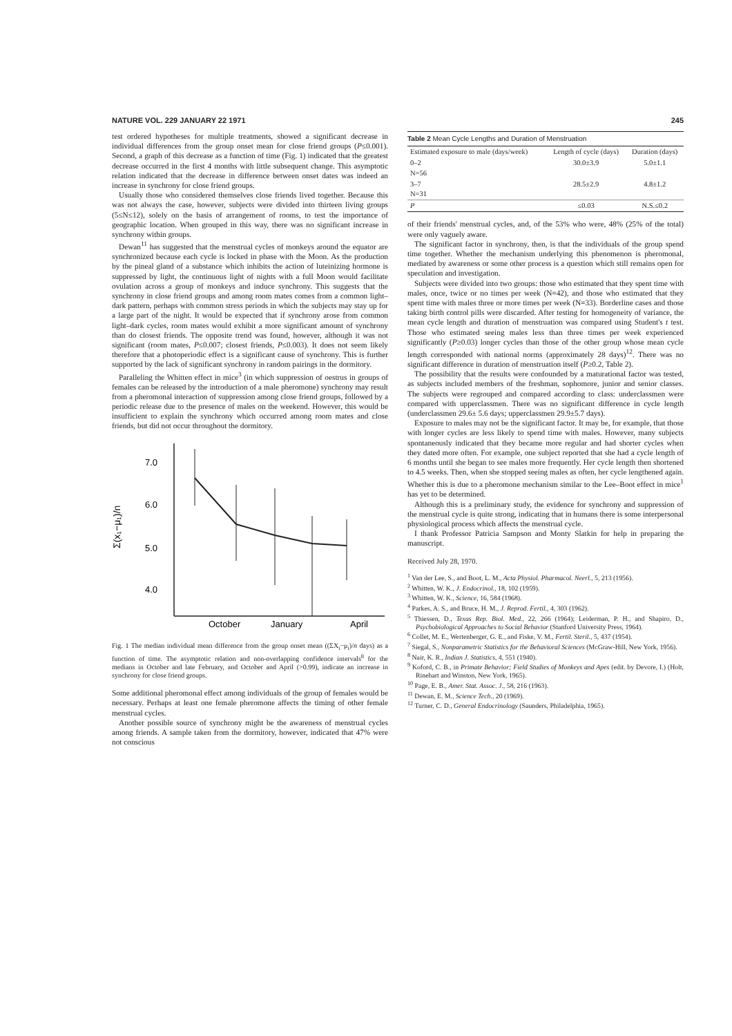NATURE VOL. 229 JANUARY 22 1971 245
test ordered hypotheses for multiple treatments, showed a significant decrease in individual differences from the group onset mean for close friend groups (P≤0.001). Second, a graph of this decrease as a function of time (Fig. 1) indicated that the greatest decrease occurred in the first 4 months with little subsequent change. This asymptotic relation indicated that the decrease in difference between onset dates was indeed an increase in synchrony for close friend groups.
Usually those who considered themselves close friends lived together. Because this was not always the case, however, subjects were divided into thirteen living groups (5≤N≤12), solely on the basis of arrangement of rooms, to test the importance of geographic location. When grouped in this way, there was no significant increase in synchrony within groups.
Dewan<sup>11</sup> has suggested that the menstrual cycles of monkeys around the equator are synchronized because each cycle is locked in phase with the Moon. As the production by the pineal gland of a substance which inhibits the action of luteinizing hormone is suppressed by light, the continuous light of nights with a full Moon would facilitate ovulation across a group of monkeys and induce synchrony. This suggests that the synchrony in close friend groups and among room mates comes from a common light–dark pattern, perhaps with common stress periods in which the subjects may stay up for a large part of the night. It would be expected that if synchrony arose from common light–dark cycles, room mates would exhibit a more significant amount of synchrony than do closest friends. The opposite trend was found, however, although it was not significant (room mates, P≤0.007; closest friends, P≤0.003). It does not seem likely therefore that a photoperiodic effect is a significant cause of synchrony. This is further supported by the lack of significant synchrony in random pairings in the dormitory.
Paralleling the Whitten effect in mice<sup>3</sup> (in which suppression of oestrus in groups of females can be released by the introduction of a male pheromone) synchrony may result from a pheromonal interaction of suppression among close friend groups, followed by a periodic release due to the presence of males on the weekend. However, this would be insufficient to explain the synchrony which occurred among room mates and close friends, but did not occur throughout the dormitory.
Σ(x₁−μ₁)/n
7.0
6.0
5.0
4.0
October
January
April
Fig. 1 The median individual mean difference from the group onset mean ((ΣX<sub>i</sub>−μ<sub>i</sub>)/n days) as a function of time. The asymptotic relation and non-overlapping confidence intervals<sup>8</sup> for the medians in October and late February, and October and April (>0.99), indicate an increase in synchrony for close friend groups.
Some additional pheromonal effect among individuals of the group of females would be necessary. Perhaps at least one female pheromone affects the timing of other female menstrual cycles.
Another possible source of synchrony might be the awareness of menstrual cycles among friends. A sample taken from the dormitory, however, indicated that 47% were not conscious
Table 2 Mean Cycle Lengths and Duration of Menstruation
| Estimated exposure to male (days/week) | Length of cycle (days) | Duration (days) |
| --- | --- | --- |
| 0–2 N=56 | 30.0±3.9 | 5.0±1.1 |
| 3–7 N=31 | 28.5±2.9 | 4.8±1.2 |
| P | ≤0.03 | N.S.≤0.2 |
of their friends' menstrual cycles, and, of the 53% who were, 48% (25% of the total) were only vaguely aware.
The significant factor in synchrony, then, is that the individuals of the group spend time together. Whether the mechanism underlying this phenomenon is pheromonal, mediated by awareness or some other process is a question which still remains open for speculation and investigation.
Subjects were divided into two groups: those who estimated that they spent time with males, once, twice or no times per week (N=42), and those who estimated that they spent time with males three or more times per week (N=33). Borderline cases and those taking birth control pills were discarded. After testing for homogeneity of variance, the mean cycle length and duration of menstruation was compared using Student's t test. Those who estimated seeing males less than three times per week experienced significantly (P≥0.03) longer cycles than those of the other group whose mean cycle length corresponded with national norms (approximately 28 days)<sup>12</sup>. There was no significant difference in duration of menstruation itself (P≥0.2, Table 2).
The possibility that the results were confounded by a maturational factor was tested, as subjects included members of the freshman, sophomore, junior and senior classes. The subjects were regrouped and compared according to class: underclassmen were compared with upperclassmen. There was no significant difference in cycle length (underclassmen 29.6± 5.6 days; upperclassmen 29.9±5.7 days).
Exposure to males may not be the significant factor. It may be, for example, that those with longer cycles are less likely to spend time with males. However, many subjects spontaneously indicated that they became more regular and had shorter cycles when they dated more often. For example, one subject reported that she had a cycle length of 6 months until she began to see males more frequently. Her cycle length then shortened to 4.5 weeks. Then, when she stopped seeing males as often, her cycle lengthened again. Whether this is due to a pheromone mechanism similar to the Lee–Boot effect in mice<sup>1</sup> has yet to be determined.
Although this is a preliminary study, the evidence for synchrony and suppression of the menstrual cycle is quite strong, indicating that in humans there is some interpersonal physiological process which affects the menstrual cycle.
I thank Professor Patricia Sampson and Monty Slatkin for help in preparing the manuscript.
Received July 28, 1970.
<sup>1</sup> Van der Lee, S., and Boot, L. M., Acta Physiol. Pharmacol. Neerl., 5, 213 (1956).
<sup>2</sup> Whitten, W. K., J. Endocrinol., 18, 102 (1959).
<sup>3</sup> Whitten, W. K., Science, 16, 584 (1968).
<sup>4</sup> Parkes, A. S., and Bruce, H. M., J. Reprod. Fertil., 4, 303 (1962).
<sup>5</sup> Thiessen, D., Texas Rep. Biol. Med., 22, 266 (1964); Leiderman, P. H., and Shapiro, D., Psychobiological Approaches to Social Behavior (Stanford University Press, 1964).
<sup>6</sup> Collet, M. E., Wertenberger, G. E., and Fiske, V. M., Fertil. Steril., 5, 437 (1954).
<sup>7</sup> Siegal, S., Nonparametric Statistics for the Behavioral Sciences (McGraw-Hill, New York, 1956).
<sup>8</sup> Nair, K. R., Indian J. Statistics, 4, 551 (1940).
<sup>9</sup> Koford, C. B., in Primate Behavior; Field Studies of Monkeys and Apes (edit. by Devore, I.) (Holt, Rinehart and Winston, New York, 1965).
<sup>10</sup> Page, E. B., Amer. Stat. Assoc. J., 58, 216 (1963).
<sup>11</sup> Dewan, E. M., Science Tech., 20 (1969).
<sup>12</sup> Turner, C. D., General Endocrinology (Saunders, Philadelphia, 1965).